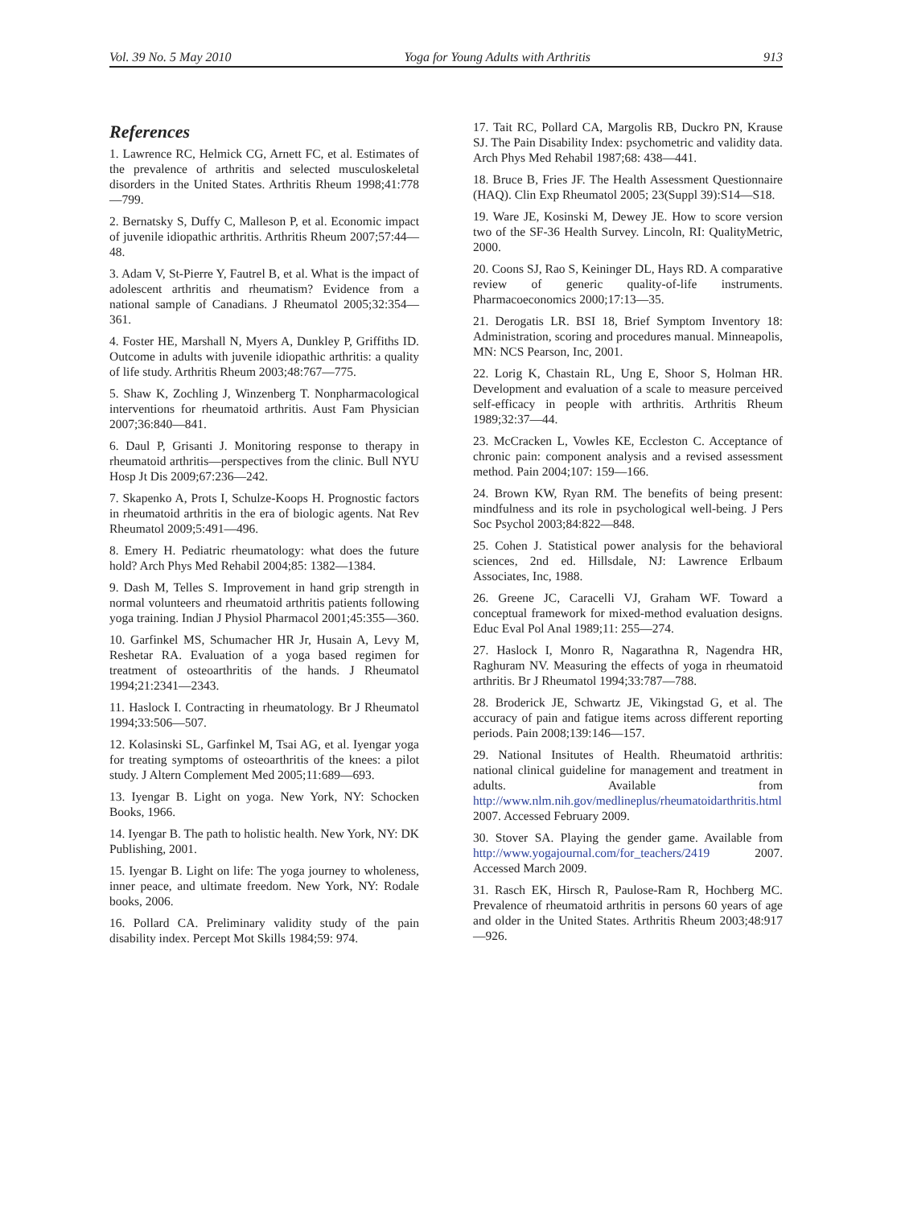Vol. 39 No. 5 May 2010 Yoga for Young Adults with Arthritis 913
References
1. Lawrence RC, Helmick CG, Arnett FC, et al. Estimates of the prevalence of arthritis and selected musculoskeletal disorders in the United States. Arthritis Rheum 1998;41:778—799.
2. Bernatsky S, Duffy C, Malleson P, et al. Economic impact of juvenile idiopathic arthritis. Arthritis Rheum 2007;57:44—48.
3. Adam V, St-Pierre Y, Fautrel B, et al. What is the impact of adolescent arthritis and rheumatism? Evidence from a national sample of Canadians. J Rheumatol 2005;32:354—361.
4. Foster HE, Marshall N, Myers A, Dunkley P, Griffiths ID. Outcome in adults with juvenile idiopathic arthritis: a quality of life study. Arthritis Rheum 2003;48:767—775.
5. Shaw K, Zochling J, Winzenberg T. Nonpharmacological interventions for rheumatoid arthritis. Aust Fam Physician 2007;36:840—841.
6. Daul P, Grisanti J. Monitoring response to therapy in rheumatoid arthritis—perspectives from the clinic. Bull NYU Hosp Jt Dis 2009;67:236—242.
7. Skapenko A, Prots I, Schulze-Koops H. Prognostic factors in rheumatoid arthritis in the era of biologic agents. Nat Rev Rheumatol 2009;5:491—496.
8. Emery H. Pediatric rheumatology: what does the future hold? Arch Phys Med Rehabil 2004;85: 1382—1384.
9. Dash M, Telles S. Improvement in hand grip strength in normal volunteers and rheumatoid arthritis patients following yoga training. Indian J Physiol Pharmacol 2001;45:355—360.
10. Garfinkel MS, Schumacher HR Jr, Husain A, Levy M, Reshetar RA. Evaluation of a yoga based regimen for treatment of osteoarthritis of the hands. J Rheumatol 1994;21:2341—2343.
11. Haslock I. Contracting in rheumatology. Br J Rheumatol 1994;33:506—507.
12. Kolasinski SL, Garfinkel M, Tsai AG, et al. Iyengar yoga for treating symptoms of osteoarthritis of the knees: a pilot study. J Altern Complement Med 2005;11:689—693.
13. Iyengar B. Light on yoga. New York, NY: Schocken Books, 1966.
14. Iyengar B. The path to holistic health. New York, NY: DK Publishing, 2001.
15. Iyengar B. Light on life: The yoga journey to wholeness, inner peace, and ultimate freedom. New York, NY: Rodale books, 2006.
16. Pollard CA. Preliminary validity study of the pain disability index. Percept Mot Skills 1984;59: 974.
17. Tait RC, Pollard CA, Margolis RB, Duckro PN, Krause SJ. The Pain Disability Index: psychometric and validity data. Arch Phys Med Rehabil 1987;68: 438—441.
18. Bruce B, Fries JF. The Health Assessment Questionnaire (HAQ). Clin Exp Rheumatol 2005; 23(Suppl 39):S14—S18.
19. Ware JE, Kosinski M, Dewey JE. How to score version two of the SF-36 Health Survey. Lincoln, RI: QualityMetric, 2000.
20. Coons SJ, Rao S, Keininger DL, Hays RD. A comparative review of generic quality-of-life instruments. Pharmacoeconomics 2000;17:13—35.
21. Derogatis LR. BSI 18, Brief Symptom Inventory 18: Administration, scoring and procedures manual. Minneapolis, MN: NCS Pearson, Inc, 2001.
22. Lorig K, Chastain RL, Ung E, Shoor S, Holman HR. Development and evaluation of a scale to measure perceived self-efficacy in people with arthritis. Arthritis Rheum 1989;32:37—44.
23. McCracken L, Vowles KE, Eccleston C. Acceptance of chronic pain: component analysis and a revised assessment method. Pain 2004;107: 159—166.
24. Brown KW, Ryan RM. The benefits of being present: mindfulness and its role in psychological well-being. J Pers Soc Psychol 2003;84:822—848.
25. Cohen J. Statistical power analysis for the behavioral sciences, 2nd ed. Hillsdale, NJ: Lawrence Erlbaum Associates, Inc, 1988.
26. Greene JC, Caracelli VJ, Graham WF. Toward a conceptual framework for mixed-method evaluation designs. Educ Eval Pol Anal 1989;11: 255—274.
27. Haslock I, Monro R, Nagarathna R, Nagendra HR, Raghuram NV. Measuring the effects of yoga in rheumatoid arthritis. Br J Rheumatol 1994;33:787—788.
28. Broderick JE, Schwartz JE, Vikingstad G, et al. The accuracy of pain and fatigue items across different reporting periods. Pain 2008;139:146—157.
29. National Insitutes of Health. Rheumatoid arthritis: national clinical guideline for management and treatment in adults. Available from http://www.nlm.nih.gov/medlineplus/rheumatoidarthritis.html 2007. Accessed February 2009.
30. Stover SA. Playing the gender game. Available from http://www.yogajournal.com/for_teachers/2419 2007. Accessed March 2009.
31. Rasch EK, Hirsch R, Paulose-Ram R, Hochberg MC. Prevalence of rheumatoid arthritis in persons 60 years of age and older in the United States. Arthritis Rheum 2003;48:917—926.